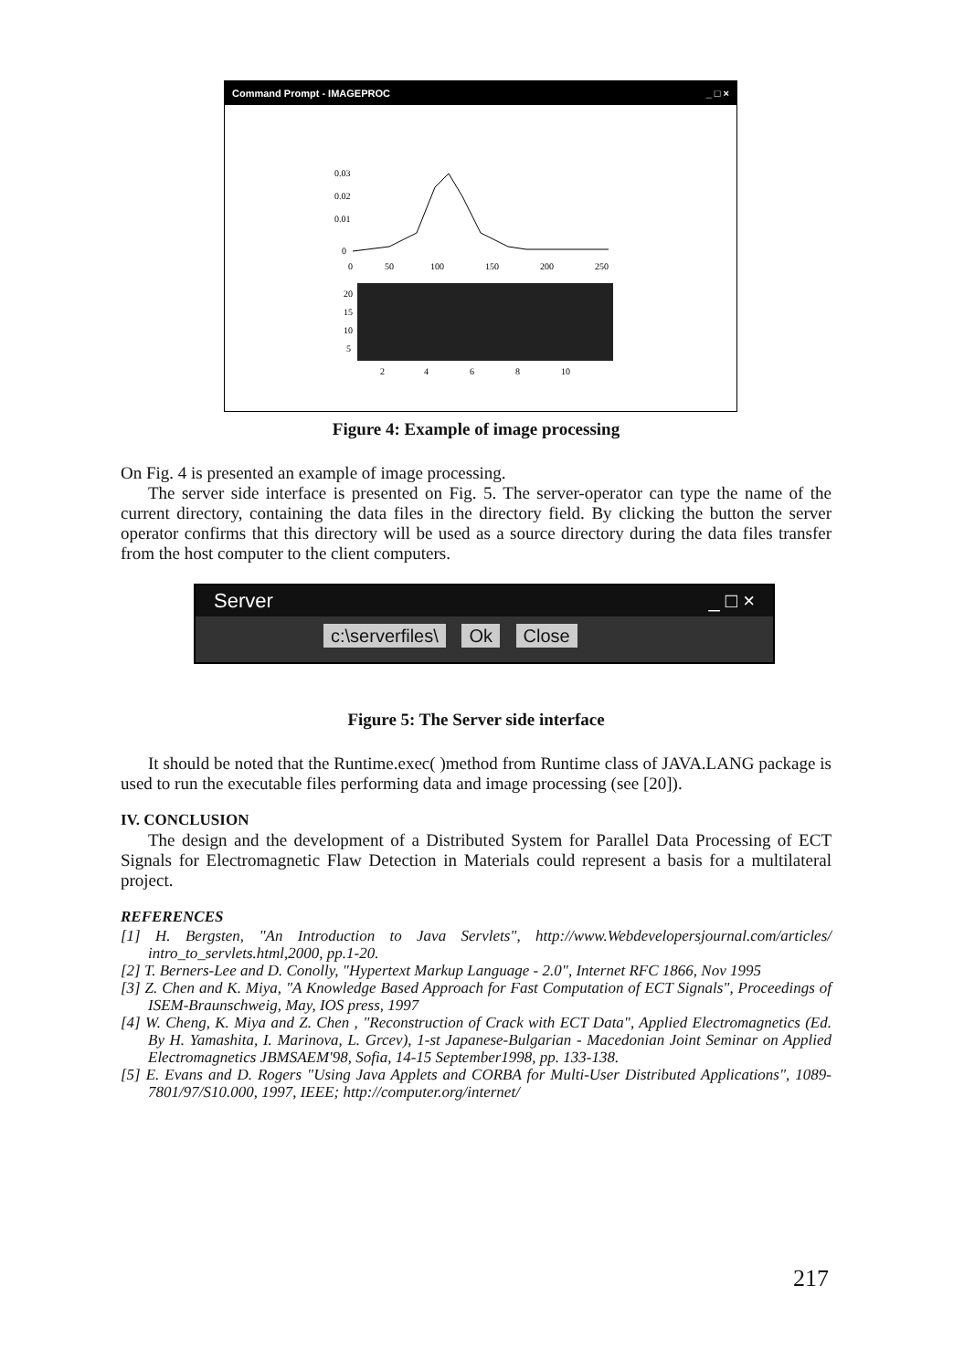Command Prompt - IMAGEPROC _ □ ×
0.03
0.02
0.01
0
0
50
100
150
200
250
20
15
10
5
2
4
6
8
10
Figure 4: Example of image processing
On Fig. 4 is presented an example of image processing.
The server side interface is presented on Fig. 5. The server-operator can type the name of the current directory, containing the data files in the directory field. By clicking the button the server operator confirms that this directory will be used as a source directory during the data files transfer from the host computer to the client computers.
Server _ □ ×
c:\serverfiles\ Ok Close
Figure 5: The Server side interface
It should be noted that the Runtime.exec( )method from Runtime class of JAVA.LANG package is used to run the executable files performing data and image processing (see [20]).
IV. CONCLUSION
The design and the development of a Distributed System for Parallel Data Processing of ECT Signals for Electromagnetic Flaw Detection in Materials could represent a basis for a multilateral project.
REFERENCES
[1] H. Bergsten, "An Introduction to Java Servlets", http://www.Webdevelopersjournal.com/articles/ intro_to_servlets.html,2000, pp.1-20.
[2] T. Berners-Lee and D. Conolly, "Hypertext Markup Language - 2.0", Internet RFC 1866, Nov 1995
[3] Z. Chen and K. Miya, "A Knowledge Based Approach for Fast Computation of ECT Signals", Proceedings of ISEM-Braunschweig, May, IOS press, 1997
[4] W. Cheng, K. Miya and Z. Chen , "Reconstruction of Crack with ECT Data", Applied Electromagnetics (Ed. By H. Yamashita, I. Marinova, L. Grcev), 1-st Japanese-Bulgarian - Macedonian Joint Seminar on Applied Electromagnetics JBMSAEM'98, Sofia, 14-15 September1998, pp. 133-138.
[5] E. Evans and D. Rogers "Using Java Applets and CORBA for Multi-User Distributed Applications", 1089-7801/97/S10.000, 1997, IEEE; http://computer.org/internet/
217